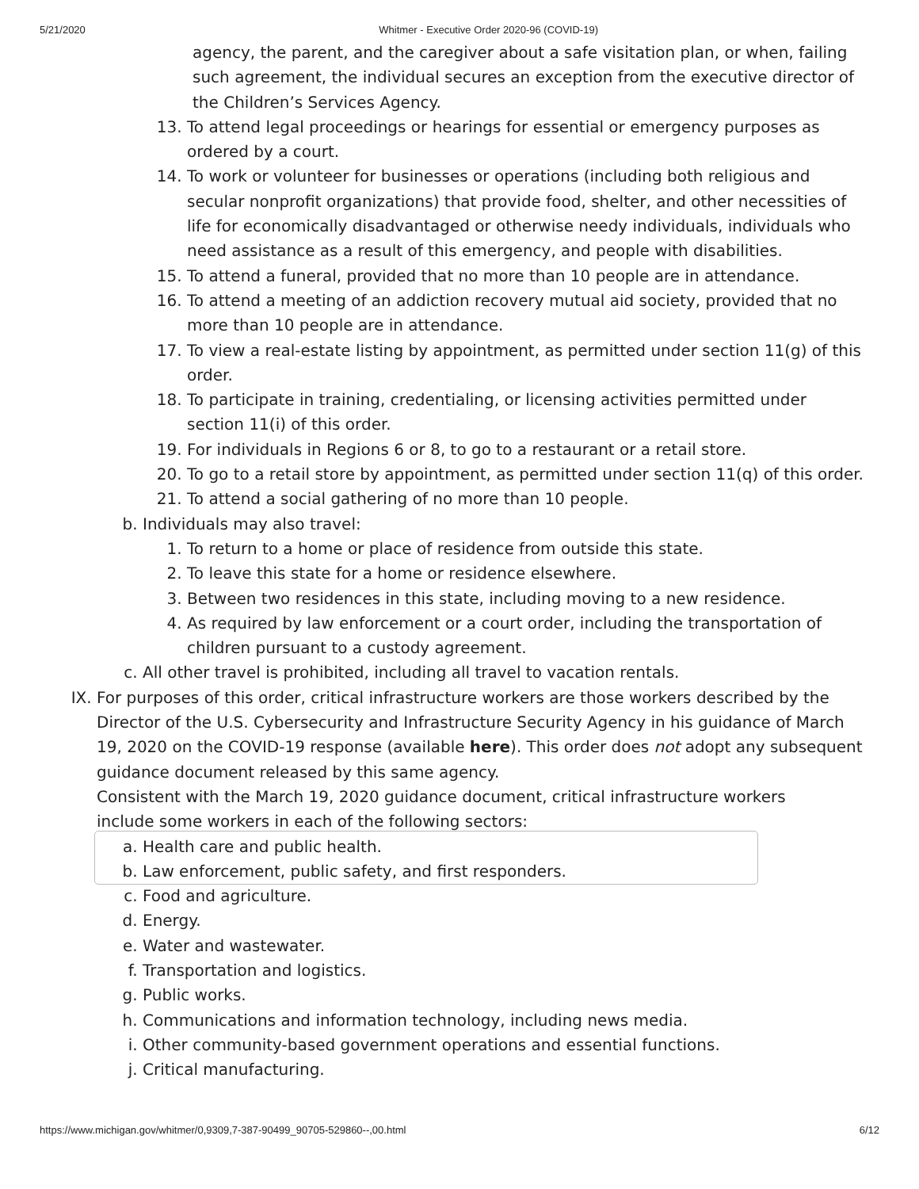5/21/2020 Whitmer - Executive Order 2020-96 (COVID-19)
agency, the parent, and the caregiver about a safe visitation plan, or when, failing such agreement, the individual secures an exception from the executive director of the Children’s Services Agency.
13. To attend legal proceedings or hearings for essential or emergency purposes as ordered by a court.
14. To work or volunteer for businesses or operations (including both religious and secular nonprofit organizations) that provide food, shelter, and other necessities of life for economically disadvantaged or otherwise needy individuals, individuals who need assistance as a result of this emergency, and people with disabilities.
15. To attend a funeral, provided that no more than 10 people are in attendance.
16. To attend a meeting of an addiction recovery mutual aid society, provided that no more than 10 people are in attendance.
17. To view a real-estate listing by appointment, as permitted under section 11(g) of this order.
18. To participate in training, credentialing, or licensing activities permitted under section 11(i) of this order.
19. For individuals in Regions 6 or 8, to go to a restaurant or a retail store.
20. To go to a retail store by appointment, as permitted under section 11(q) of this order.
21. To attend a social gathering of no more than 10 people.
b. Individuals may also travel:
1. To return to a home or place of residence from outside this state.
2. To leave this state for a home or residence elsewhere.
3. Between two residences in this state, including moving to a new residence.
4. As required by law enforcement or a court order, including the transportation of children pursuant to a custody agreement.
c. All other travel is prohibited, including all travel to vacation rentals.
IX. For purposes of this order, critical infrastructure workers are those workers described by the Director of the U.S. Cybersecurity and Infrastructure Security Agency in his guidance of March 19, 2020 on the COVID-19 response (available here). This order does not adopt any subsequent guidance document released by this same agency.
Consistent with the March 19, 2020 guidance document, critical infrastructure workers include some workers in each of the following sectors:
a. Health care and public health.
b. Law enforcement, public safety, and first responders.
c. Food and agriculture.
d. Energy.
e. Water and wastewater.
f. Transportation and logistics.
g. Public works.
h. Communications and information technology, including news media.
i. Other community-based government operations and essential functions.
j. Critical manufacturing.
https://www.michigan.gov/whitmer/0,9309,7-387-90499_90705-529860--,00.html 6/12